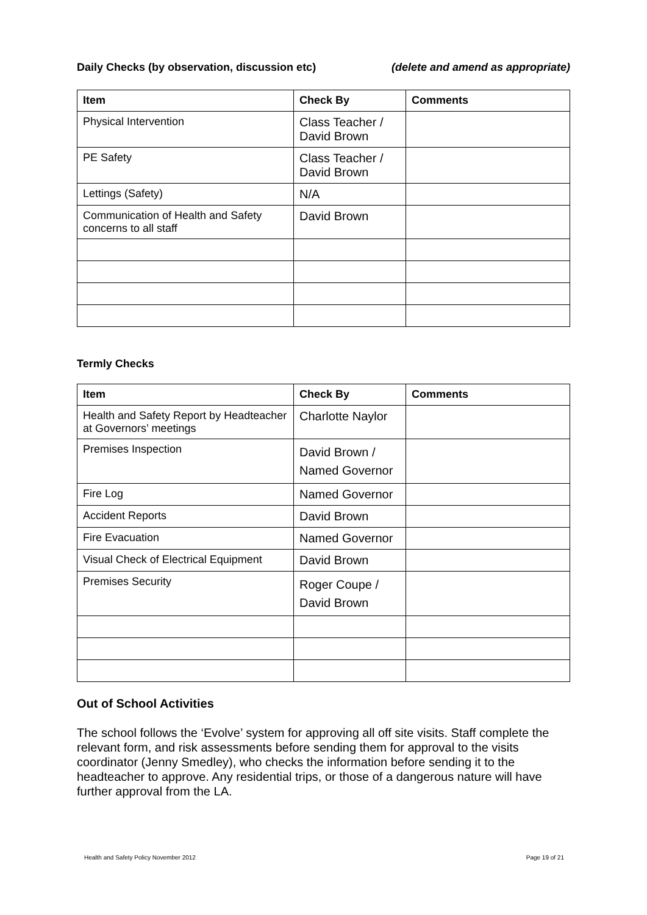Daily Checks (by observation, discussion etc) (delete and amend as appropriate)
| Item | Check By | Comments |
| --- | --- | --- |
| Physical Intervention | Class Teacher / David Brown | |
| PE Safety | Class Teacher / David Brown | |
| Lettings (Safety) | N/A | |
| Communication of Health and Safety concerns to all staff | David Brown | |
Termly Checks
| Item | Check By | Comments |
| --- | --- | --- |
| Health and Safety Report by Headteacher at Governors’ meetings | Charlotte Naylor | |
| Premises Inspection | David Brown / Named Governor | |
| Fire Log | Named Governor | |
| Accident Reports | David Brown | |
| Fire Evacuation | Named Governor | |
| Visual Check of Electrical Equipment | David Brown | |
| Premises Security | Roger Coupe / David Brown | |
Out of School Activities
The school follows the ‘Evolve’ system for approving all off site visits. Staff complete the relevant form, and risk assessments before sending them for approval to the visits coordinator (Jenny Smedley), who checks the information before sending it to the headteacher to approve. Any residential trips, or those of a dangerous nature will have further approval from the LA.
Health and Safety Policy November 2012 Page 19 of 21